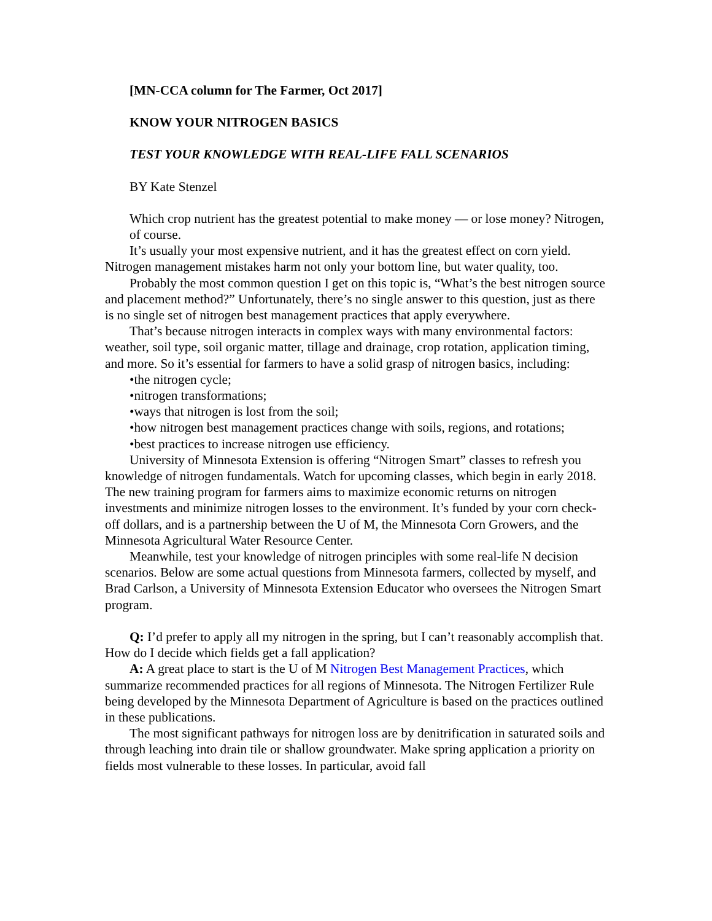[MN-CCA column for The Farmer, Oct 2017]
KNOW YOUR NITROGEN BASICS
TEST YOUR KNOWLEDGE WITH REAL-LIFE FALL SCENARIOS
BY Kate Stenzel
Which crop nutrient has the greatest potential to make money — or lose money? Nitrogen, of course.
It’s usually your most expensive nutrient, and it has the greatest effect on corn yield. Nitrogen management mistakes harm not only your bottom line, but water quality, too.
Probably the most common question I get on this topic is, “What’s the best nitrogen source and placement method?” Unfortunately, there’s no single answer to this question, just as there is no single set of nitrogen best management practices that apply everywhere.
That’s because nitrogen interacts in complex ways with many environmental factors: weather, soil type, soil organic matter, tillage and drainage, crop rotation, application timing, and more. So it’s essential for farmers to have a solid grasp of nitrogen basics, including:
•the nitrogen cycle;
•nitrogen transformations;
•ways that nitrogen is lost from the soil;
•how nitrogen best management practices change with soils, regions, and rotations;
•best practices to increase nitrogen use efficiency.
University of Minnesota Extension is offering “Nitrogen Smart” classes to refresh you knowledge of nitrogen fundamentals. Watch for upcoming classes, which begin in early 2018. The new training program for farmers aims to maximize economic returns on nitrogen investments and minimize nitrogen losses to the environment. It’s funded by your corn check-off dollars, and is a partnership between the U of M, the Minnesota Corn Growers, and the Minnesota Agricultural Water Resource Center.
Meanwhile, test your knowledge of nitrogen principles with some real-life N decision scenarios. Below are some actual questions from Minnesota farmers, collected by myself, and Brad Carlson, a University of Minnesota Extension Educator who oversees the Nitrogen Smart program.
Q: I’d prefer to apply all my nitrogen in the spring, but I can’t reasonably accomplish that. How do I decide which fields get a fall application?
A: A great place to start is the U of M Nitrogen Best Management Practices, which summarize recommended practices for all regions of Minnesota. The Nitrogen Fertilizer Rule being developed by the Minnesota Department of Agriculture is based on the practices outlined in these publications.
The most significant pathways for nitrogen loss are by denitrification in saturated soils and through leaching into drain tile or shallow groundwater. Make spring application a priority on fields most vulnerable to these losses. In particular, avoid fall